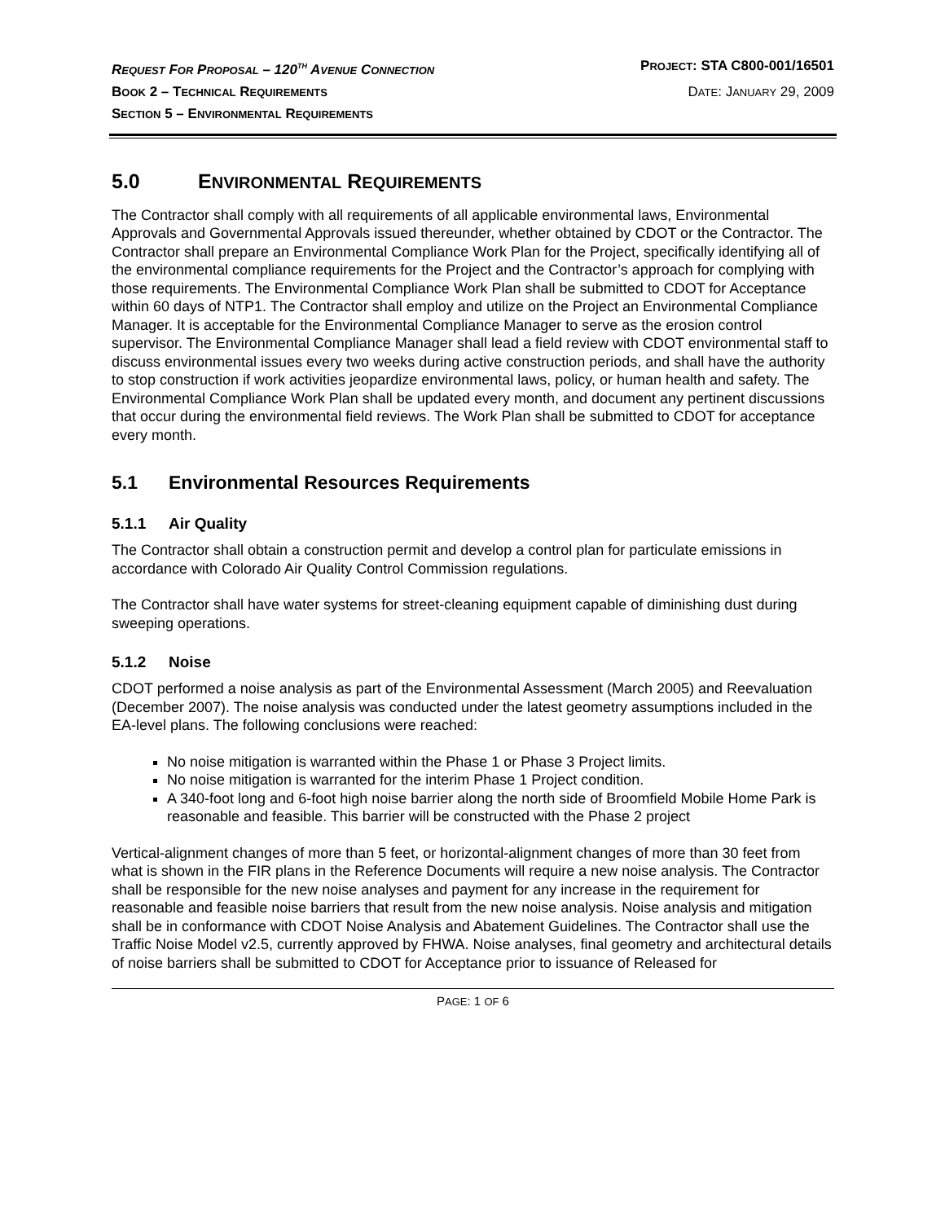REQUEST FOR PROPOSAL – 120<sup>TH</sup> AVENUE CONNECTION PROJECT: STA C800-001/16501
BOOK 2 – TECHNICAL REQUIREMENTS DATE: JANUARY 29, 2009
SECTION 5 – ENVIRONMENTAL REQUIREMENTS
5.0 ENVIRONMENTAL REQUIREMENTS
The Contractor shall comply with all requirements of all applicable environmental laws, Environmental Approvals and Governmental Approvals issued thereunder, whether obtained by CDOT or the Contractor. The Contractor shall prepare an Environmental Compliance Work Plan for the Project, specifically identifying all of the environmental compliance requirements for the Project and the Contractor’s approach for complying with those requirements. The Environmental Compliance Work Plan shall be submitted to CDOT for Acceptance within 60 days of NTP1. The Contractor shall employ and utilize on the Project an Environmental Compliance Manager. It is acceptable for the Environmental Compliance Manager to serve as the erosion control supervisor. The Environmental Compliance Manager shall lead a field review with CDOT environmental staff to discuss environmental issues every two weeks during active construction periods, and shall have the authority to stop construction if work activities jeopardize environmental laws, policy, or human health and safety. The Environmental Compliance Work Plan shall be updated every month, and document any pertinent discussions that occur during the environmental field reviews. The Work Plan shall be submitted to CDOT for acceptance every month.
5.1 Environmental Resources Requirements
5.1.1 Air Quality
The Contractor shall obtain a construction permit and develop a control plan for particulate emissions in accordance with Colorado Air Quality Control Commission regulations.
The Contractor shall have water systems for street-cleaning equipment capable of diminishing dust during sweeping operations.
5.1.2 Noise
CDOT performed a noise analysis as part of the Environmental Assessment (March 2005) and Reevaluation (December 2007). The noise analysis was conducted under the latest geometry assumptions included in the EA-level plans. The following conclusions were reached:
No noise mitigation is warranted within the Phase 1 or Phase 3 Project limits.
No noise mitigation is warranted for the interim Phase 1 Project condition.
A 340-foot long and 6-foot high noise barrier along the north side of Broomfield Mobile Home Park is reasonable and feasible. This barrier will be constructed with the Phase 2 project
Vertical-alignment changes of more than 5 feet, or horizontal-alignment changes of more than 30 feet from what is shown in the FIR plans in the Reference Documents will require a new noise analysis. The Contractor shall be responsible for the new noise analyses and payment for any increase in the requirement for reasonable and feasible noise barriers that result from the new noise analysis. Noise analysis and mitigation shall be in conformance with CDOT Noise Analysis and Abatement Guidelines. The Contractor shall use the Traffic Noise Model v2.5, currently approved by FHWA. Noise analyses, final geometry and architectural details of noise barriers shall be submitted to CDOT for Acceptance prior to issuance of Released for
PAGE: 1 OF 6